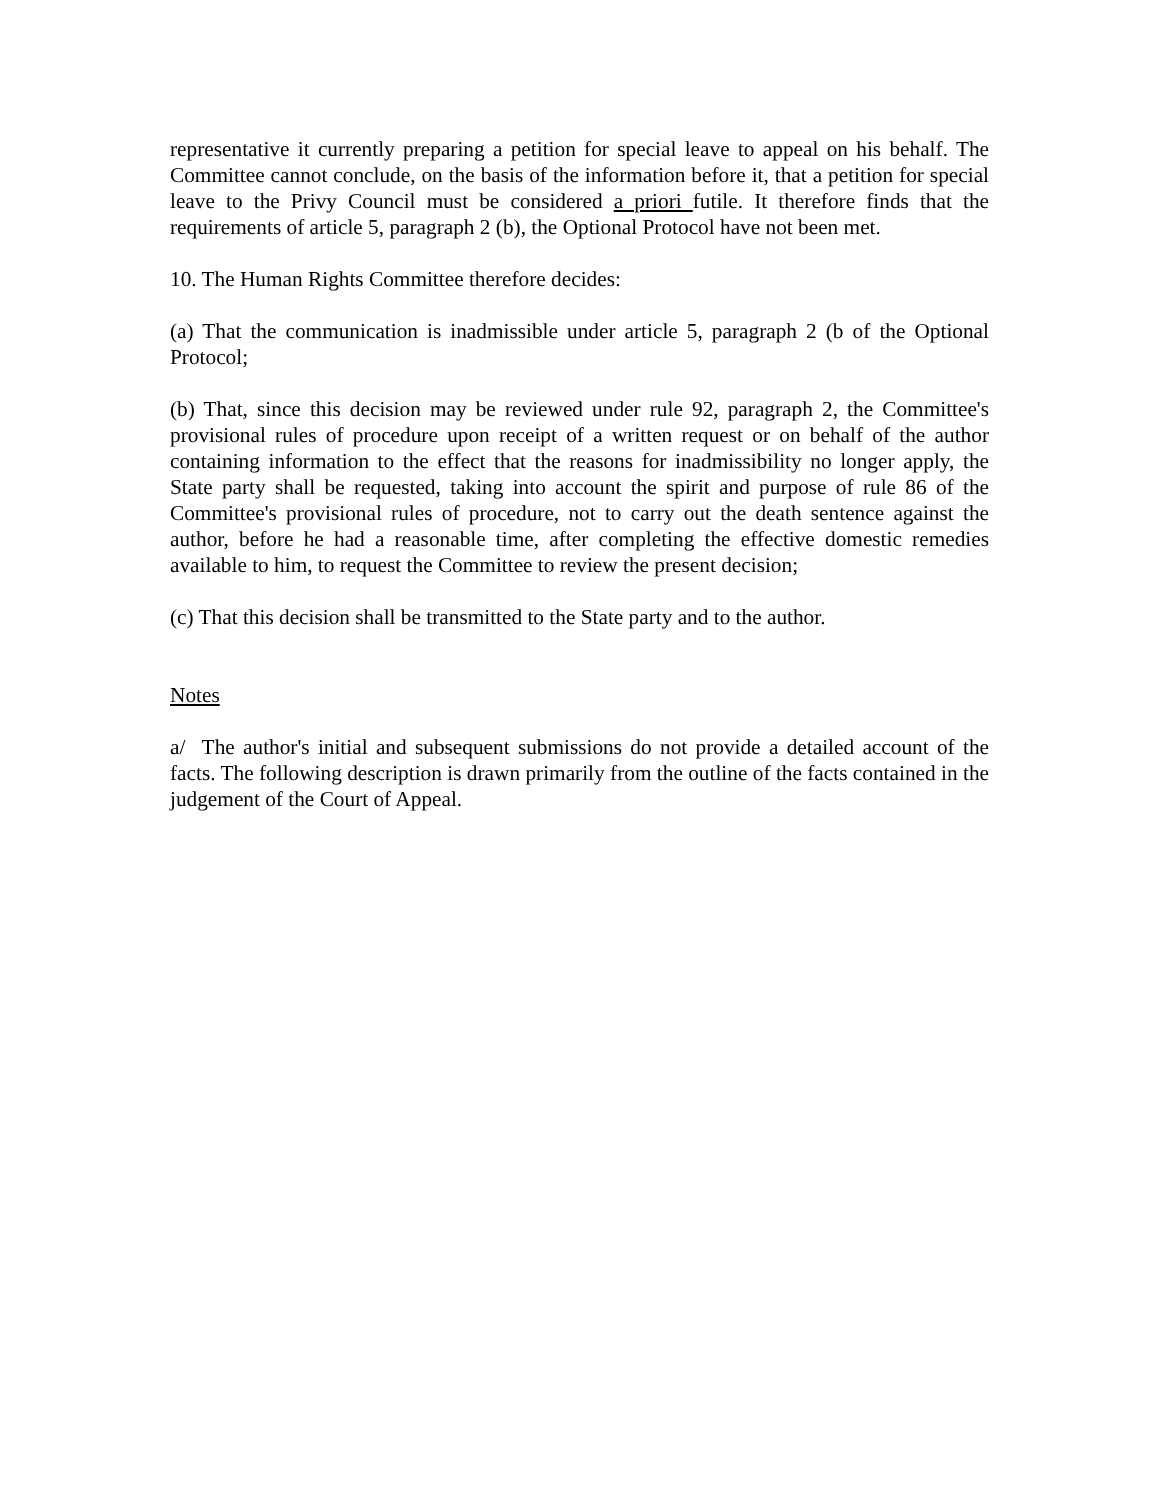representative it currently preparing a petition for special leave to appeal on his behalf. The Committee cannot conclude, on the basis of the information before it, that a petition for special leave to the Privy Council must be considered a priori futile. It therefore finds that the requirements of article 5, paragraph 2 (b), the Optional Protocol have not been met.
10. The Human Rights Committee therefore decides:
(a) That the communication is inadmissible under article 5, paragraph 2 (b of the Optional Protocol;
(b) That, since this decision may be reviewed under rule 92, paragraph 2, the Committee's provisional rules of procedure upon receipt of a written request or on behalf of the author containing information to the effect that the reasons for inadmissibility no longer apply, the State party shall be requested, taking into account the spirit and purpose of rule 86 of the Committee's provisional rules of procedure, not to carry out the death sentence against the author, before he had a reasonable time, after completing the effective domestic remedies available to him, to request the Committee to review the present decision;
(c) That this decision shall be transmitted to the State party and to the author.
Notes
a/ The author's initial and subsequent submissions do not provide a detailed account of the facts. The following description is drawn primarily from the outline of the facts contained in the judgement of the Court of Appeal.